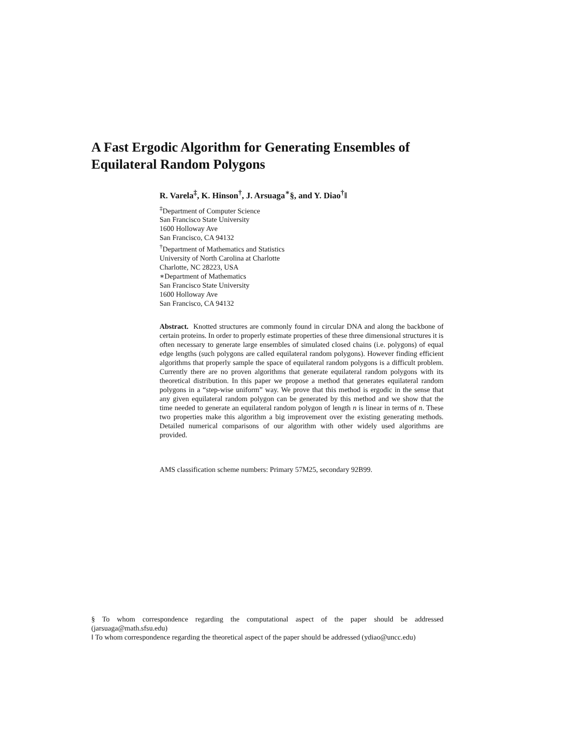A Fast Ergodic Algorithm for Generating Ensembles of Equilateral Random Polygons
R. Varela<sup>‡</sup>, K. Hinson<sup>†</sup>, J. Arsuaga<sup>∗</sup>§, and Y. Diao<sup>†</sup>‖
<sup>‡</sup> Department of Computer Science
San Francisco State University
1600 Holloway Ave
San Francisco, CA 94132
<sup>†</sup> Department of Mathematics and Statistics
University of North Carolina at Charlotte
Charlotte, NC 28223, USA
∗Department of Mathematics
San Francisco State University
1600 Holloway Ave
San Francisco, CA 94132
Abstract. Knotted structures are commonly found in circular DNA and along the backbone of certain proteins. In order to properly estimate properties of these three dimensional structures it is often necessary to generate large ensembles of simulated closed chains (i.e. polygons) of equal edge lengths (such polygons are called equilateral random polygons). However finding efficient algorithms that properly sample the space of equilateral random polygons is a difficult problem. Currently there are no proven algorithms that generate equilateral random polygons with its theoretical distribution. In this paper we propose a method that generates equilateral random polygons in a “step-wise uniform” way. We prove that this method is ergodic in the sense that any given equilateral random polygon can be generated by this method and we show that the time needed to generate an equilateral random polygon of length n is linear in terms of n. These two properties make this algorithm a big improvement over the existing generating methods. Detailed numerical comparisons of our algorithm with other widely used algorithms are provided.
AMS classification scheme numbers: Primary 57M25, secondary 92B99.
§ To whom correspondence regarding the computational aspect of the paper should be addressed (jarsuaga@math.sfsu.edu)
‖ To whom correspondence regarding the theoretical aspect of the paper should be addressed (ydiao@uncc.edu)